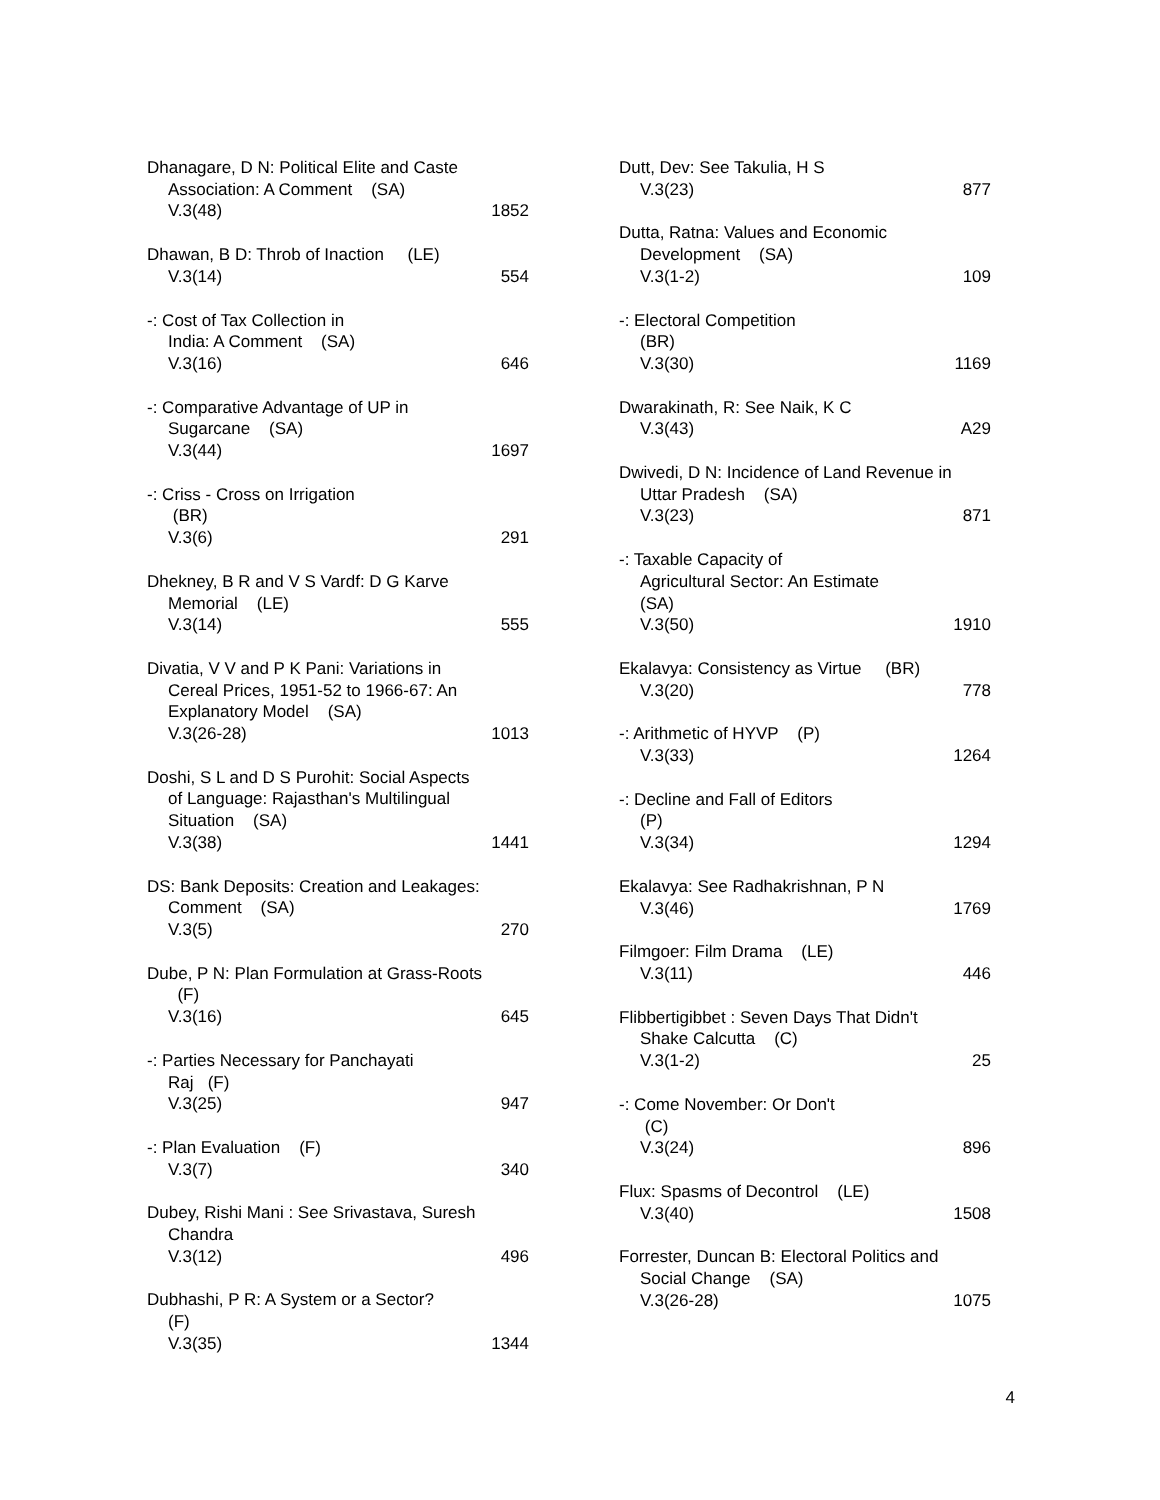Dhanagare, D N: Political Elite and Caste
Association: A Comment (SA)
V.3(48) 1852
Dhawan, B D: Throb of Inaction (LE)
V.3(14) 554
-: Cost of Tax Collection in
India: A Comment (SA)
V.3(16) 646
-: Comparative Advantage of UP in
Sugarcane (SA)
V.3(44) 1697
-: Criss - Cross on Irrigation
(BR)
V.3(6) 291
Dhekney, B R and V S Vardf: D G Karve
Memorial (LE)
V.3(14) 555
Divatia, V V and P K Pani: Variations in
Cereal Prices, 1951-52 to 1966-67: An
Explanatory Model (SA)
V.3(26-28) 1013
Doshi, S L and D S Purohit: Social Aspects
of Language: Rajasthan's Multilingual
Situation (SA)
V.3(38) 1441
DS: Bank Deposits: Creation and Leakages:
Comment (SA)
V.3(5) 270
Dube, P N: Plan Formulation at Grass-Roots
(F)
V.3(16) 645
-: Parties Necessary for Panchayati
Raj (F)
V.3(25) 947
-: Plan Evaluation (F)
V.3(7) 340
Dubey, Rishi Mani : See Srivastava, Suresh
Chandra
V.3(12) 496
Dubhashi, P R: A System or a Sector?
(F)
V.3(35) 1344
Dutt, Dev: See Takulia, H S
V.3(23) 877
Dutta, Ratna: Values and Economic
Development (SA)
V.3(1-2) 109
-: Electoral Competition
(BR)
V.3(30) 1169
Dwarakinath, R: See Naik, K C
V.3(43) A29
Dwivedi, D N: Incidence of Land Revenue in
Uttar Pradesh (SA)
V.3(23) 871
-: Taxable Capacity of
Agricultural Sector: An Estimate
(SA)
V.3(50) 1910
Ekalavya: Consistency as Virtue (BR)
V.3(20) 778
-: Arithmetic of HYVP (P)
V.3(33) 1264
-: Decline and Fall of Editors
(P)
V.3(34) 1294
Ekalavya: See Radhakrishnan, P N
V.3(46) 1769
Filmgoer: Film Drama (LE)
V.3(11) 446
Flibbertigibbet : Seven Days That Didn't
Shake Calcutta (C)
V.3(1-2) 25
-: Come November: Or Don't
(C)
V.3(24) 896
Flux: Spasms of Decontrol (LE)
V.3(40) 1508
Forrester, Duncan B: Electoral Politics and
Social Change (SA)
V.3(26-28) 1075
4